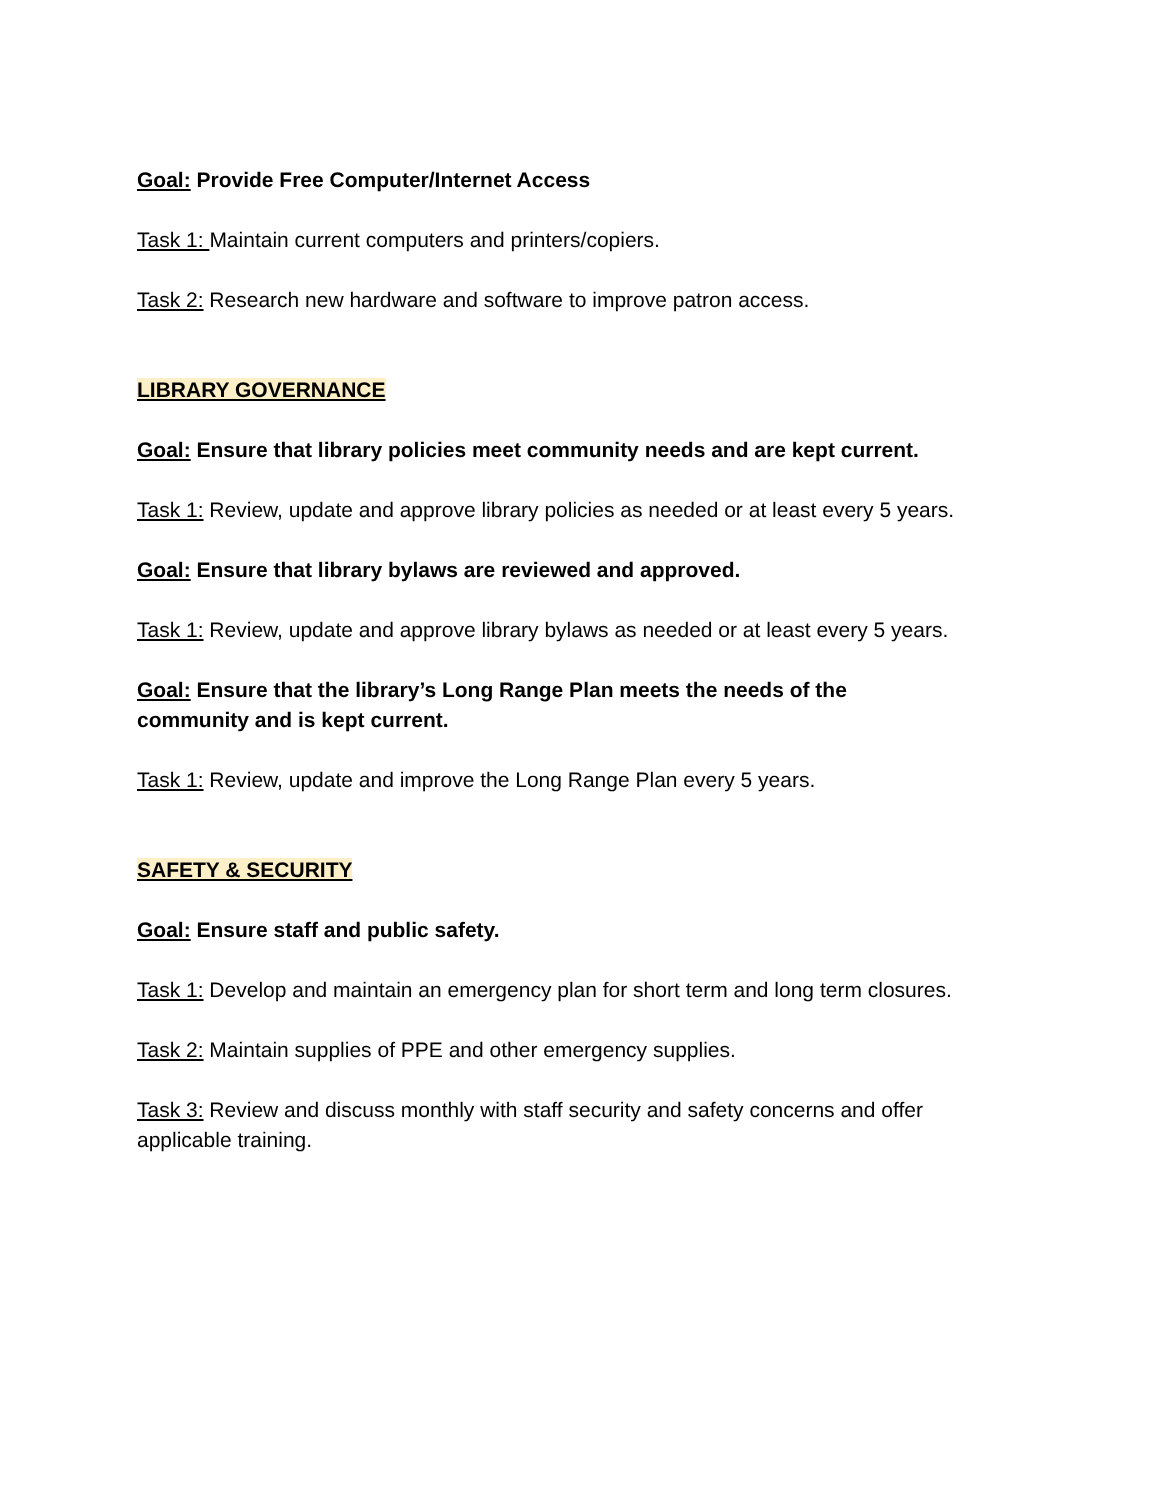Goal: Provide Free Computer/Internet Access
Task 1: Maintain current computers and printers/copiers.
Task 2: Research new hardware and software to improve patron access.
LIBRARY GOVERNANCE
Goal: Ensure that library policies meet community needs and are kept current.
Task 1: Review, update and approve library policies as needed or at least every 5 years.
Goal: Ensure that library bylaws are reviewed and approved.
Task 1: Review, update and approve library bylaws as needed or at least every 5 years.
Goal: Ensure that the library’s Long Range Plan meets the needs of the community and is kept current.
Task 1: Review, update and improve the Long Range Plan every 5 years.
SAFETY & SECURITY
Goal: Ensure staff and public safety.
Task 1: Develop and maintain an emergency plan for short term and long term closures.
Task 2: Maintain supplies of PPE and other emergency supplies.
Task 3: Review and discuss monthly with staff security and safety concerns and offer applicable training.